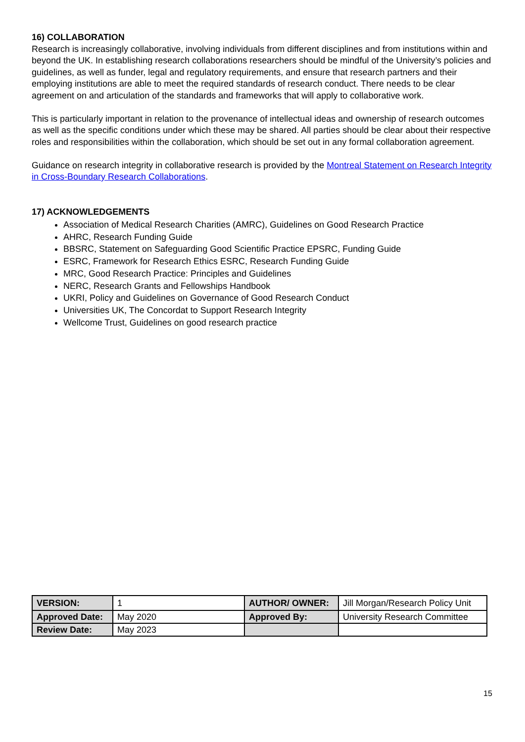16) COLLABORATION
Research is increasingly collaborative, involving individuals from different disciplines and from institutions within and beyond the UK. In establishing research collaborations researchers should be mindful of the University’s policies and guidelines, as well as funder, legal and regulatory requirements, and ensure that research partners and their employing institutions are able to meet the required standards of research conduct. There needs to be clear agreement on and articulation of the standards and frameworks that will apply to collaborative work.
This is particularly important in relation to the provenance of intellectual ideas and ownership of research outcomes as well as the specific conditions under which these may be shared. All parties should be clear about their respective roles and responsibilities within the collaboration, which should be set out in any formal collaboration agreement.
Guidance on research integrity in collaborative research is provided by the Montreal Statement on Research Integrity in Cross-Boundary Research Collaborations.
17) ACKNOWLEDGEMENTS
Association of Medical Research Charities (AMRC), Guidelines on Good Research Practice
AHRC, Research Funding Guide
BBSRC, Statement on Safeguarding Good Scientific Practice EPSRC, Funding Guide
ESRC, Framework for Research Ethics ESRC, Research Funding Guide
MRC, Good Research Practice: Principles and Guidelines
NERC, Research Grants and Fellowships Handbook
UKRI, Policy and Guidelines on Governance of Good Research Conduct
Universities UK, The Concordat to Support Research Integrity
Wellcome Trust, Guidelines on good research practice
| VERSION: | 1 | AUTHOR/ OWNER: | Jill Morgan/Research Policy Unit |
| Approved Date: | May 2020 | Approved By: | University Research Committee |
| Review Date: | May 2023 | | |
15